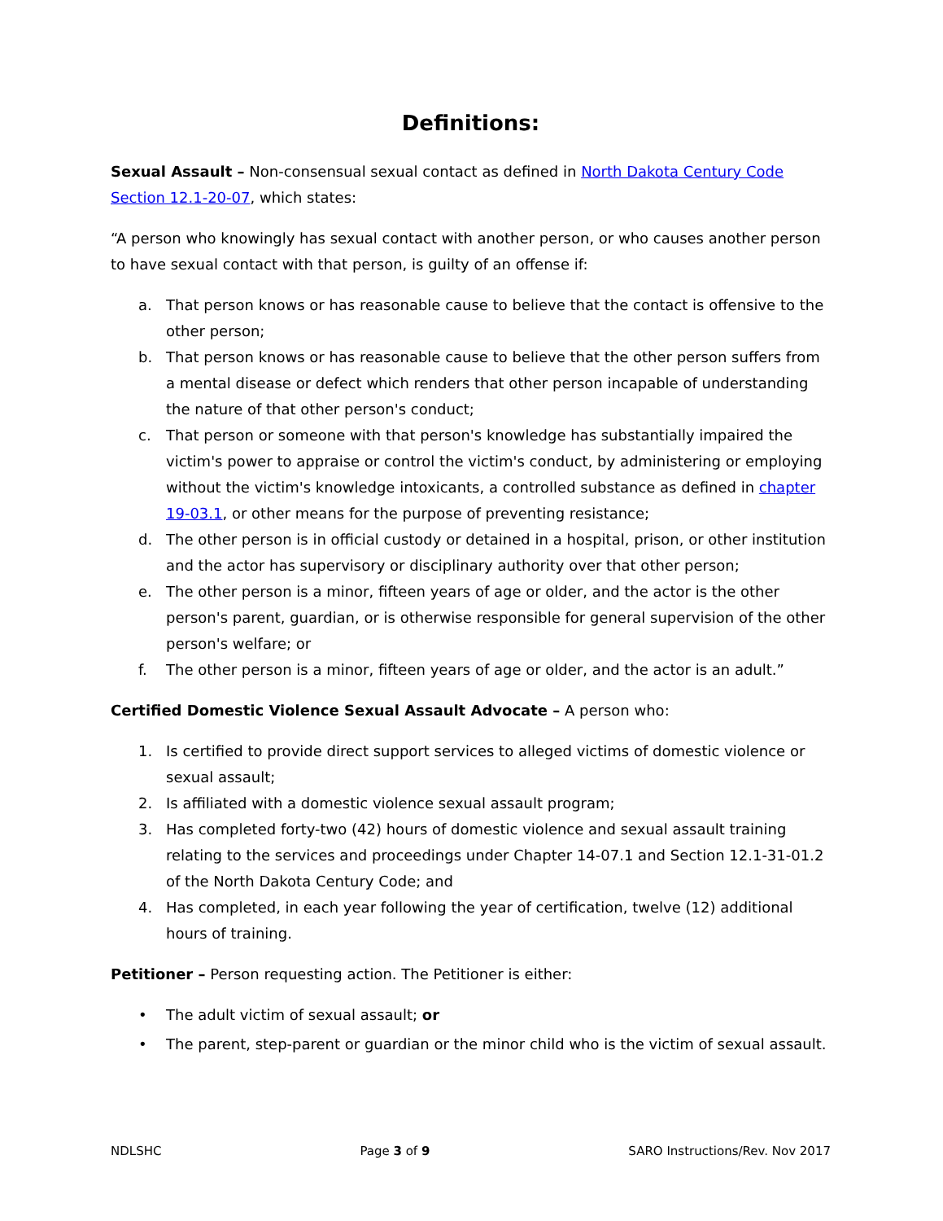Definitions:
Sexual Assault – Non-consensual sexual contact as defined in North Dakota Century Code Section 12.1-20-07, which states:
“A person who knowingly has sexual contact with another person, or who causes another person to have sexual contact with that person, is guilty of an offense if:
a. That person knows or has reasonable cause to believe that the contact is offensive to the other person;
b. That person knows or has reasonable cause to believe that the other person suffers from a mental disease or defect which renders that other person incapable of understanding the nature of that other person's conduct;
c. That person or someone with that person's knowledge has substantially impaired the victim's power to appraise or control the victim's conduct, by administering or employing without the victim's knowledge intoxicants, a controlled substance as defined in chapter 19-03.1, or other means for the purpose of preventing resistance;
d. The other person is in official custody or detained in a hospital, prison, or other institution and the actor has supervisory or disciplinary authority over that other person;
e. The other person is a minor, fifteen years of age or older, and the actor is the other person's parent, guardian, or is otherwise responsible for general supervision of the other person's welfare; or
f. The other person is a minor, fifteen years of age or older, and the actor is an adult.”
Certified Domestic Violence Sexual Assault Advocate – A person who:
1. Is certified to provide direct support services to alleged victims of domestic violence or sexual assault;
2. Is affiliated with a domestic violence sexual assault program;
3. Has completed forty-two (42) hours of domestic violence and sexual assault training relating to the services and proceedings under Chapter 14-07.1 and Section 12.1-31-01.2 of the North Dakota Century Code; and
4. Has completed, in each year following the year of certification, twelve (12) additional hours of training.
Petitioner – Person requesting action. The Petitioner is either:
• The adult victim of sexual assault; or
• The parent, step-parent or guardian or the minor child who is the victim of sexual assault.
NDLSHC Page 3 of 9 SARO Instructions/Rev. Nov 2017